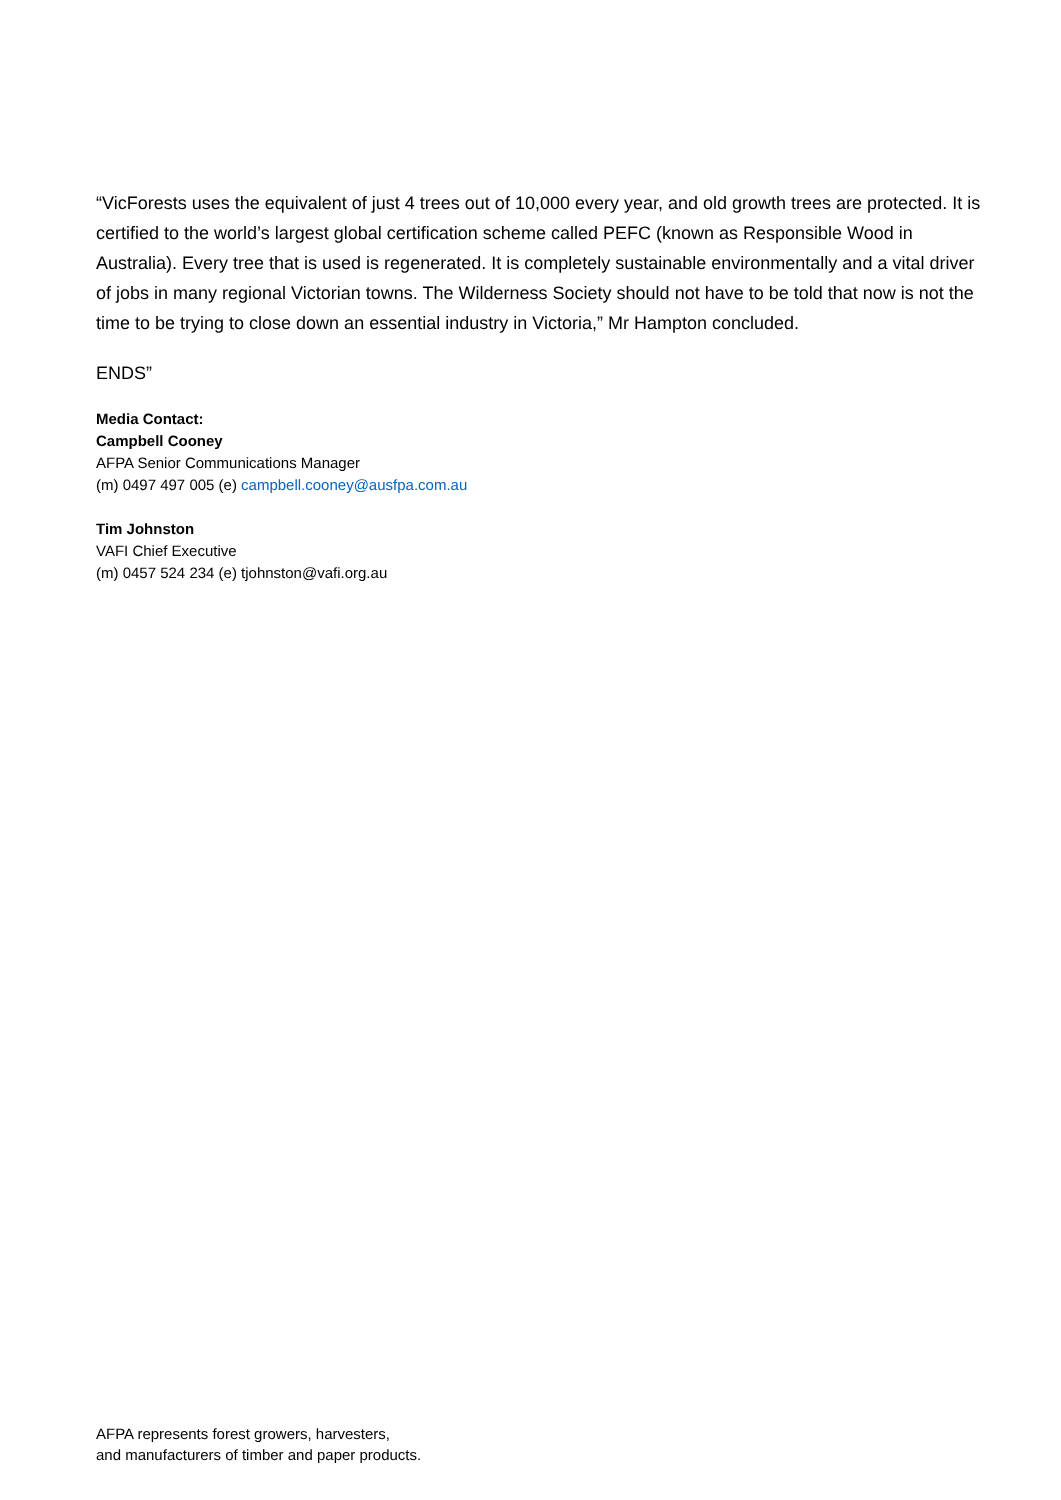“VicForests uses the equivalent of just 4 trees out of 10,000 every year, and old growth trees are protected. It is certified to the world’s largest global certification scheme called PEFC (known as Responsible Wood in Australia). Every tree that is used is regenerated. It is completely sustainable environmentally and a vital driver of jobs in many regional Victorian towns. The Wilderness Society should not have to be told that now is not the time to be trying to close down an essential industry in Victoria,” Mr Hampton concluded.
ENDS”
Media Contact:
Campbell Cooney
AFPA Senior Communications Manager
(m) 0497 497 005 (e) campbell.cooney@ausfpa.com.au
Tim Johnston
VAFI Chief Executive
(m) 0457 524 234 (e) tjohnston@vafi.org.au
AFPA represents forest growers, harvesters,
and manufacturers of timber and paper products.